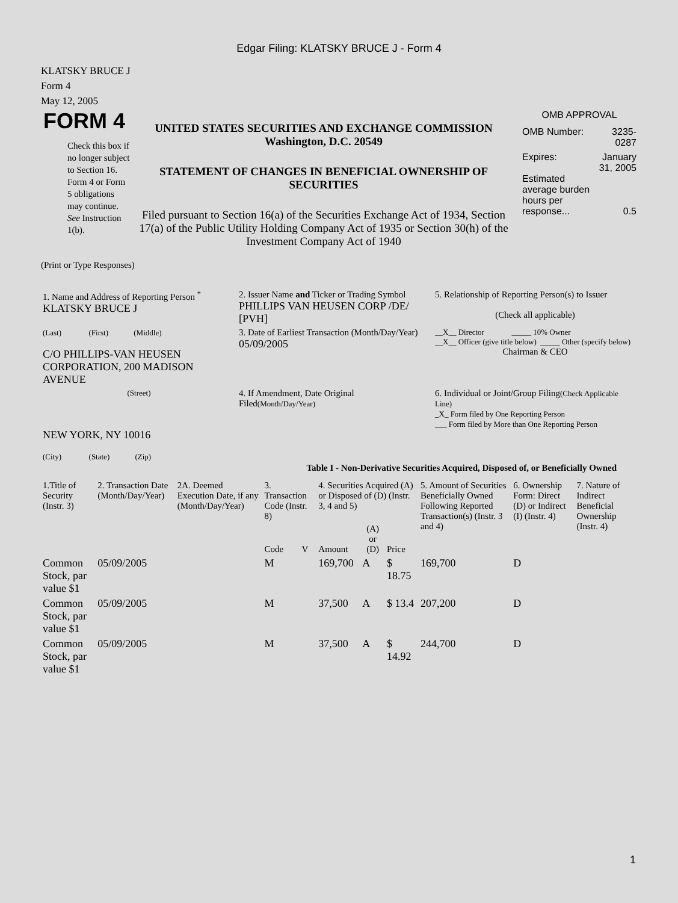Edgar Filing: KLATSKY BRUCE J - Form 4
KLATSKY BRUCE J
Form 4
May 12, 2005
FORM 4
Check this box if no longer subject to Section 16. Form 4 or Form 5 obligations may continue. See Instruction 1(b).
UNITED STATES SECURITIES AND EXCHANGE COMMISSION
Washington, D.C. 20549
STATEMENT OF CHANGES IN BENEFICIAL OWNERSHIP OF SECURITIES
Filed pursuant to Section 16(a) of the Securities Exchange Act of 1934, Section 17(a) of the Public Utility Holding Company Act of 1935 or Section 30(h) of the Investment Company Act of 1940
OMB APPROVAL
| OMB Number: | 3235-0287 |
| Expires: | January 31, 2005 |
| Estimated average burden hours per response... | 0.5 |
(Print or Type Responses)
| 1. Name and Address of Reporting Person <sup>*</sup> KLATSKY BRUCE J | 2. Issuer Name and Ticker or Trading Symbol PHILLIPS VAN HEUSEN CORP /DE/ [PVH] | 5. Relationship of Reporting Person(s) to Issuer (Check all applicable) |
| (Last) (First) (Middle) C/O PHILLIPS-VAN HEUSEN CORPORATION, 200 MADISON AVENUE | 3. Date of Earliest Transaction (Month/Day/Year) 05/09/2005 | __X__ Director _____ 10% Owner __X__ Officer (give title below) _____ Other (specify below) Chairman & CEO |
| (Street) NEW YORK, NY 10016 (City) (State) (Zip) | 4. If Amendment, Date Original Filed (Month/Day/Year) | 6. Individual or Joint/Group Filing (Check Applicable Line) _X_ Form filed by One Reporting Person ___ Form filed by More than One Reporting Person |
Table I - Non-Derivative Securities Acquired, Disposed of, or Beneficially Owned
| 1.Title of Security (Instr. 3) | 2. Transaction Date (Month/Day/Year) | 2A. Deemed Execution Date, if any (Month/Day/Year) | 3. Transaction Code (Instr. 8) | | 4. Securities Acquired (A) or Disposed of (D) (Instr. 3, 4 and 5) | | | 5. Amount of Securities Beneficially Owned Following Reported Transaction(s) (Instr. 3 and 4) | 6. Ownership Form: Direct (D) or Indirect (I) (Instr. 4) | 7. Nature of Indirect Beneficial Ownership (Instr. 4) |
| --- | --- | --- | --- | --- | --- | --- | --- | --- | --- | --- |
| | | | Code | V | Amount | (A) or (D) | Price | | | |
| Common Stock, par value $1 | 05/09/2005 | | M | | 169,700 | A | $ 18.75 | 169,700 | D | |
| Common Stock, par value $1 | 05/09/2005 | | M | | 37,500 | A | $ 13.4 | 207,200 | D | |
| Common Stock, par value $1 | 05/09/2005 | | M | | 37,500 | A | $ 14.92 | 244,700 | D | |
1